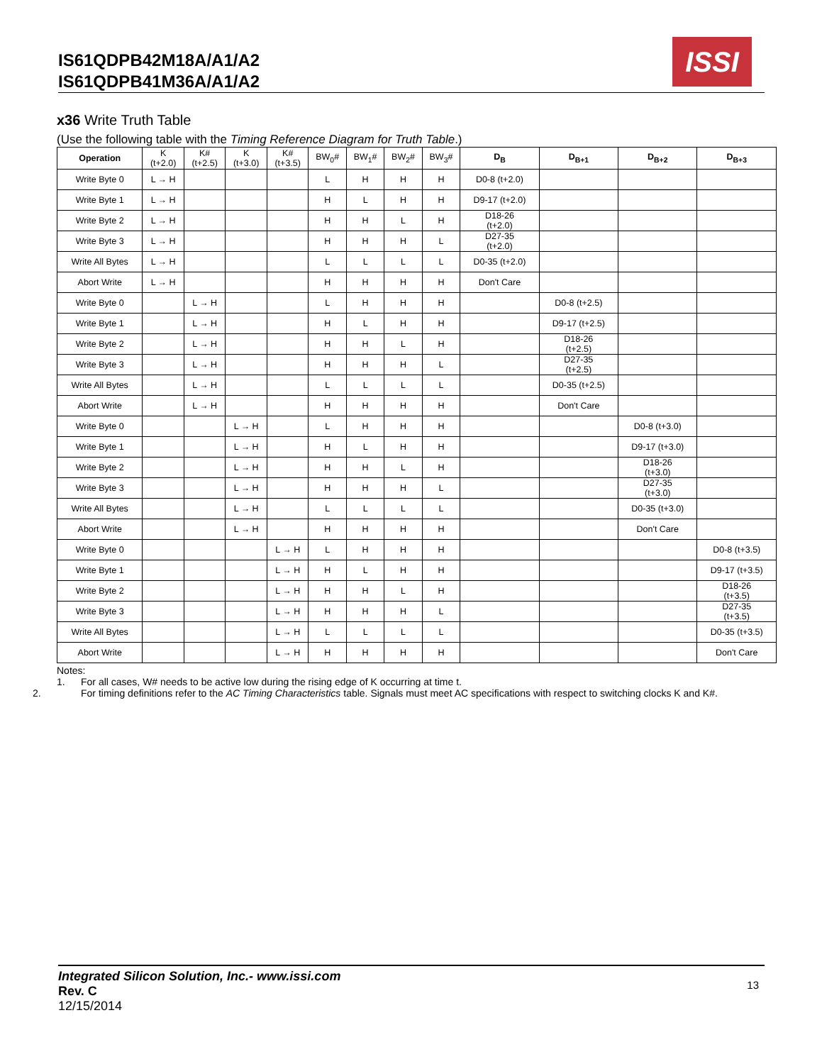IS61QDPB42M18A/A1/A2
IS61QDPB41M36A/A1/A2
ISSI
x36 Write Truth Table
(Use the following table with the Timing Reference Diagram for Truth Table.)
| Operation | K (t+2.0) | K# (t+2.5) | K (t+3.0) | K# (t+3.5) | BW<sub>0</sub># | BW<sub>1</sub># | BW<sub>2</sub># | BW<sub>3</sub># | D<sub>B</sub> | D<sub>B+1</sub> | D<sub>B+2</sub> | D<sub>B+3</sub> |
| --- | --- | --- | --- | --- | --- | --- | --- | --- | --- | --- | --- | --- |
| Write Byte 0 | L → H | | | | L | H | H | H | D0-8 (t+2.0) | | | |
| Write Byte 1 | L → H | | | | H | L | H | H | D9-17 (t+2.0) | | | |
| Write Byte 2 | L → H | | | | H | H | L | H | D18-26 (t+2.0) | | | |
| Write Byte 3 | L → H | | | | H | H | H | L | D27-35 (t+2.0) | | | |
| Write All Bytes | L → H | | | | L | L | L | L | D0-35 (t+2.0) | | | |
| Abort Write | L → H | | | | H | H | H | H | Don't Care | | | |
| Write Byte 0 | | L → H | | | L | H | H | H | | D0-8 (t+2.5) | | |
| Write Byte 1 | | L → H | | | H | L | H | H | | D9-17 (t+2.5) | | |
| Write Byte 2 | | L → H | | | H | H | L | H | | D18-26 (t+2.5) | | |
| Write Byte 3 | | L → H | | | H | H | H | L | | D27-35 (t+2.5) | | |
| Write All Bytes | | L → H | | | L | L | L | L | | D0-35 (t+2.5) | | |
| Abort Write | | L → H | | | H | H | H | H | | Don't Care | | |
| Write Byte 0 | | | L → H | | L | H | H | H | | | D0-8 (t+3.0) | |
| Write Byte 1 | | | L → H | | H | L | H | H | | | D9-17 (t+3.0) | |
| Write Byte 2 | | | L → H | | H | H | L | H | | | D18-26 (t+3.0) | |
| Write Byte 3 | | | L → H | | H | H | H | L | | | D27-35 (t+3.0) | |
| Write All Bytes | | | L → H | | L | L | L | L | | | D0-35 (t+3.0) | |
| Abort Write | | | L → H | | H | H | H | H | | | Don't Care | |
| Write Byte 0 | | | | L → H | L | H | H | H | | | | D0-8 (t+3.5) |
| Write Byte 1 | | | | L → H | H | L | H | H | | | | D9-17 (t+3.5) |
| Write Byte 2 | | | | L → H | H | H | L | H | | | | D18-26 (t+3.5) |
| Write Byte 3 | | | | L → H | H | H | H | L | | | | D27-35 (t+3.5) |
| Write All Bytes | | | | L → H | L | L | L | L | | | | D0-35 (t+3.5) |
| Abort Write | | | | L → H | H | H | H | H | | | | Don't Care |
Notes:
1. For all cases, W# needs to be active low during the rising edge of K occurring at time t.
2. For timing definitions refer to the AC Timing Characteristics table. Signals must meet AC specifications with respect to switching clocks K and K#.
Integrated Silicon Solution, Inc.- www.issi.com
Rev. C
12/15/2014
13